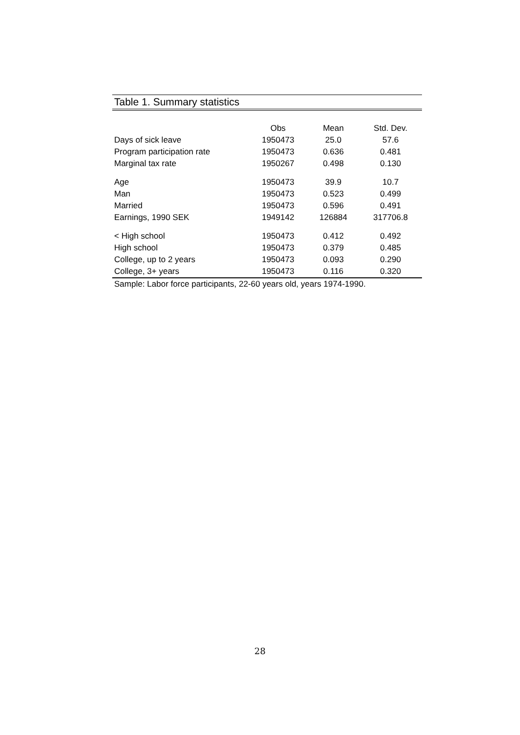Table 1. Summary statistics
| | Obs | Mean | Std. Dev. |
| --- | --- | --- | --- |
| Days of sick leave | 1950473 | 25.0 | 57.6 |
| Program participation rate | 1950473 | 0.636 | 0.481 |
| Marginal tax rate | 1950267 | 0.498 | 0.130 |
| Age | 1950473 | 39.9 | 10.7 |
| Man | 1950473 | 0.523 | 0.499 |
| Married | 1950473 | 0.596 | 0.491 |
| Earnings, 1990 SEK | 1949142 | 126884 | 317706.8 |
| < High school | 1950473 | 0.412 | 0.492 |
| High school | 1950473 | 0.379 | 0.485 |
| College, up to 2 years | 1950473 | 0.093 | 0.290 |
| College, 3+ years | 1950473 | 0.116 | 0.320 |
Sample: Labor force participants, 22-60 years old, years 1974-1990.
28